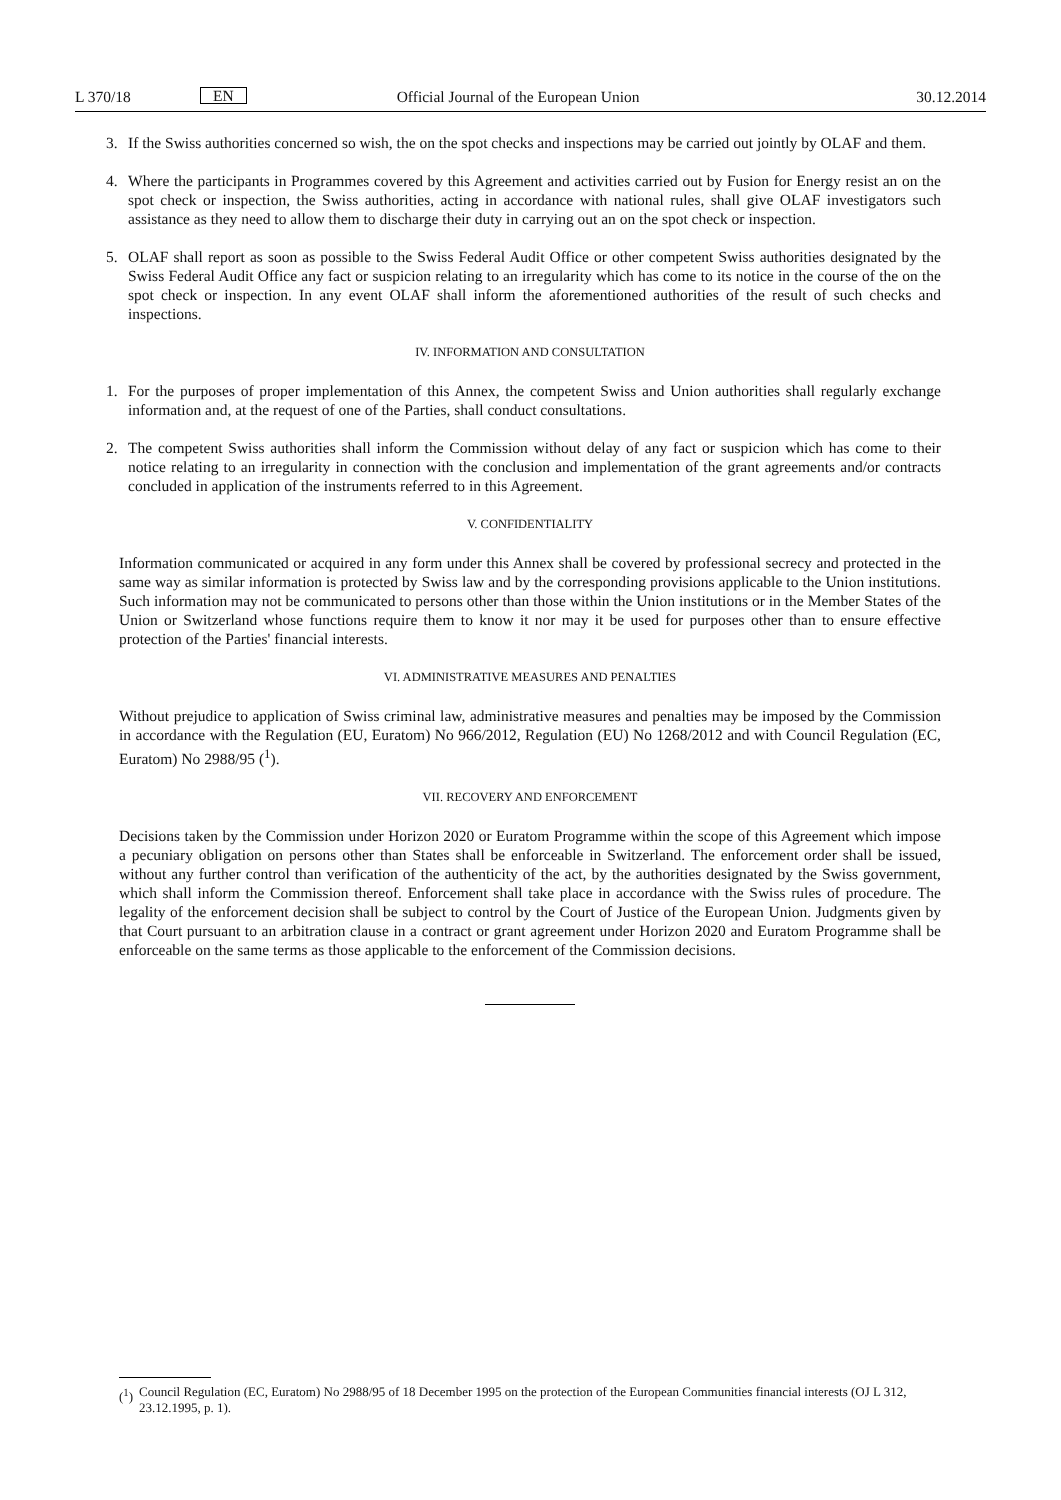L 370/18 EN Official Journal of the European Union 30.12.2014
3. If the Swiss authorities concerned so wish, the on the spot checks and inspections may be carried out jointly by OLAF and them.
4. Where the participants in Programmes covered by this Agreement and activities carried out by Fusion for Energy resist an on the spot check or inspection, the Swiss authorities, acting in accordance with national rules, shall give OLAF investigators such assistance as they need to allow them to discharge their duty in carrying out an on the spot check or inspection.
5. OLAF shall report as soon as possible to the Swiss Federal Audit Office or other competent Swiss authorities designated by the Swiss Federal Audit Office any fact or suspicion relating to an irregularity which has come to its notice in the course of the on the spot check or inspection. In any event OLAF shall inform the aforementioned authorities of the result of such checks and inspections.
IV. INFORMATION AND CONSULTATION
1. For the purposes of proper implementation of this Annex, the competent Swiss and Union authorities shall regularly exchange information and, at the request of one of the Parties, shall conduct consultations.
2. The competent Swiss authorities shall inform the Commission without delay of any fact or suspicion which has come to their notice relating to an irregularity in connection with the conclusion and implementation of the grant agreements and/or contracts concluded in application of the instruments referred to in this Agreement.
V. CONFIDENTIALITY
Information communicated or acquired in any form under this Annex shall be covered by professional secrecy and protected in the same way as similar information is protected by Swiss law and by the corresponding provisions applicable to the Union institutions. Such information may not be communicated to persons other than those within the Union institutions or in the Member States of the Union or Switzerland whose functions require them to know it nor may it be used for purposes other than to ensure effective protection of the Parties' financial interests.
VI. ADMINISTRATIVE MEASURES AND PENALTIES
Without prejudice to application of Swiss criminal law, administrative measures and penalties may be imposed by the Commission in accordance with the Regulation (EU, Euratom) No 966/2012, Regulation (EU) No 1268/2012 and with Council Regulation (EC, Euratom) No 2988/95 (<sup>1</sup>).
VII. RECOVERY AND ENFORCEMENT
Decisions taken by the Commission under Horizon 2020 or Euratom Programme within the scope of this Agreement which impose a pecuniary obligation on persons other than States shall be enforceable in Switzerland. The enforcement order shall be issued, without any further control than verification of the authenticity of the act, by the authorities designated by the Swiss government, which shall inform the Commission thereof. Enforcement shall take place in accordance with the Swiss rules of procedure. The legality of the enforcement decision shall be subject to control by the Court of Justice of the European Union. Judgments given by that Court pursuant to an arbitration clause in a contract or grant agreement under Horizon 2020 and Euratom Programme shall be enforceable on the same terms as those applicable to the enforcement of the Commission decisions.
(<sup>1</sup>) Council Regulation (EC, Euratom) No 2988/95 of 18 December 1995 on the protection of the European Communities financial interests (OJ L 312, 23.12.1995, p. 1).